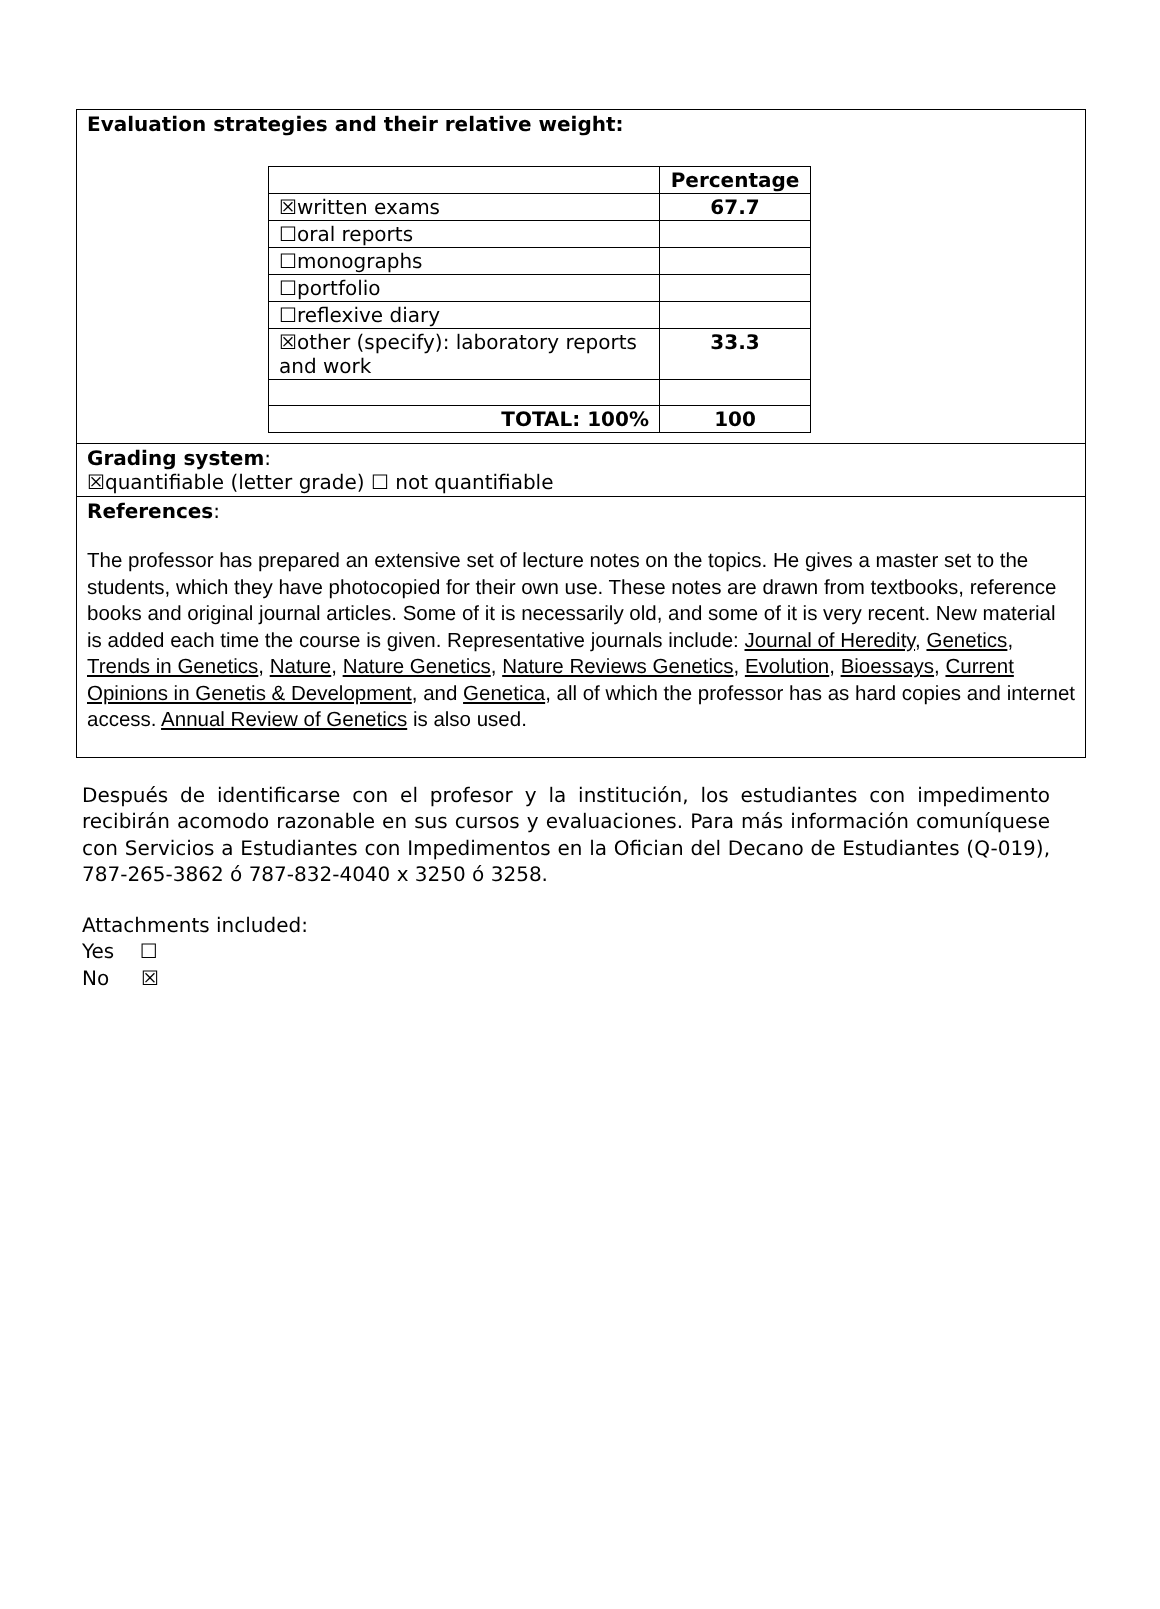| Evaluation strategies and their relative weight: / / Percentage / / ☒written exams / 67.7 / / ☐oral reports / / / ☐monographs / / / ☐portfolio / / / ☐reflexive diary / / / ☒other (specify): laboratory reports and work / 33.3 / / TOTAL: 100% / 100 / |
| Grading system : ☒quantifiable (letter grade) ☐ not quantifiable |
| References : The professor has prepared an extensive set of lecture notes on the topics. He gives a master set to the students, which they have photocopied for their own use. These notes are drawn from textbooks, reference books and original journal articles. Some of it is necessarily old, and some of it is very recent. New material is added each time the course is given. Representative journals include: Journal of Heredity , Genetics , Trends in Genetics , Nature , Nature Genetics , Nature Reviews Genetics , Evolution , Bioessays , Current Opinions in Genetis & Development , and Genetica , all of which the professor has as hard copies and internet access. Annual Review of Genetics is also used. |
Después de identificarse con el profesor y la institución, los estudiantes con impedimento recibirán acomodo razonable en sus cursos y evaluaciones. Para más información comuníquese con Servicios a Estudiantes con Impedimentos en la Ofician del Decano de Estudiantes (Q-019), 787-265-3862 ó 787-832-4040 x 3250 ó 3258.
Attachments included:
Yes ☐
No ☒